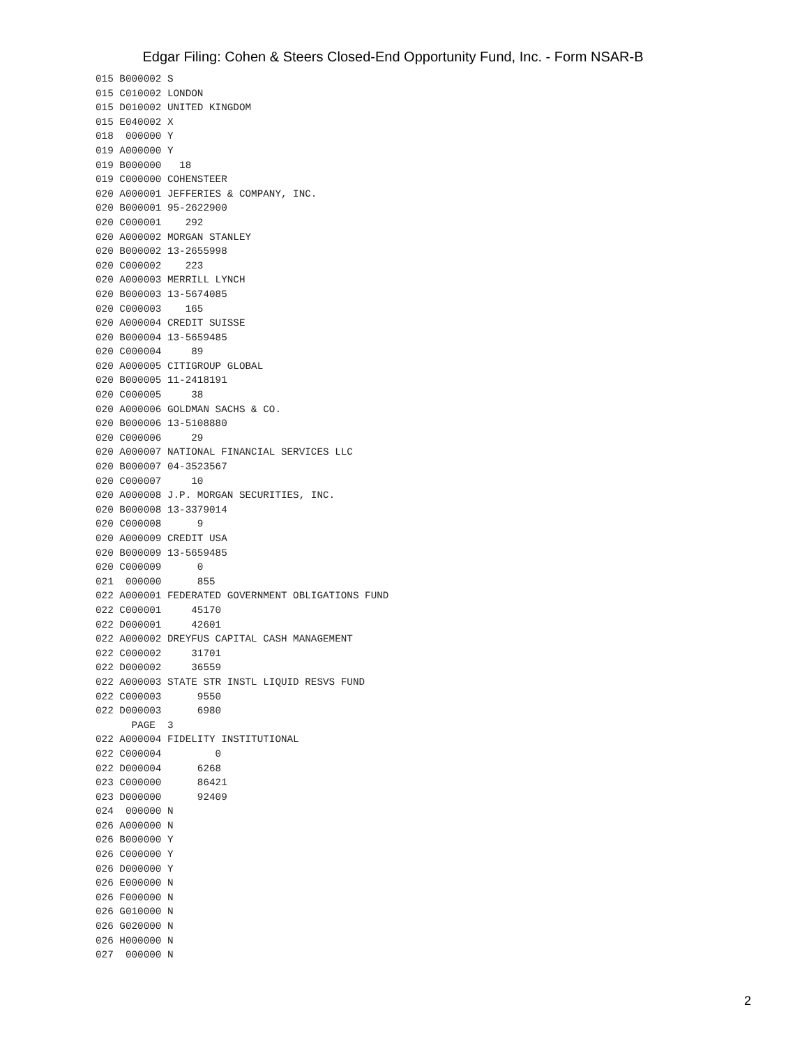Edgar Filing: Cohen & Steers Closed-End Opportunity Fund, Inc. - Form NSAR-B
015 B000002 S
015 C010002 LONDON
015 D010002 UNITED KINGDOM
015 E040002 X
018  000000 Y
019 A000000 Y
019 B000000   18
019 C000000 COHENSTEER
020 A000001 JEFFERIES & COMPANY, INC.
020 B000001 95-2622900
020 C000001    292
020 A000002 MORGAN STANLEY
020 B000002 13-2655998
020 C000002    223
020 A000003 MERRILL LYNCH
020 B000003 13-5674085
020 C000003    165
020 A000004 CREDIT SUISSE
020 B000004 13-5659485
020 C000004     89
020 A000005 CITIGROUP GLOBAL
020 B000005 11-2418191
020 C000005     38
020 A000006 GOLDMAN SACHS & CO.
020 B000006 13-5108880
020 C000006     29
020 A000007 NATIONAL FINANCIAL SERVICES LLC
020 B000007 04-3523567
020 C000007     10
020 A000008 J.P. MORGAN SECURITIES, INC.
020 B000008 13-3379014
020 C000008      9
020 A000009 CREDIT USA
020 B000009 13-5659485
020 C000009      0
021  000000      855
022 A000001 FEDERATED GOVERNMENT OBLIGATIONS FUND
022 C000001     45170
022 D000001     42601
022 A000002 DREYFUS CAPITAL CASH MANAGEMENT
022 C000002     31701
022 D000002     36559
022 A000003 STATE STR INSTL LIQUID RESVS FUND
022 C000003      9550
022 D000003      6980
      PAGE  3
022 A000004 FIDELITY INSTITUTIONAL
022 C000004         0
022 D000004      6268
023 C000000      86421
023 D000000      92409
024  000000 N
026 A000000 N
026 B000000 Y
026 C000000 Y
026 D000000 Y
026 E000000 N
026 F000000 N
026 G010000 N
026 G020000 N
026 H000000 N
027  000000 N
2